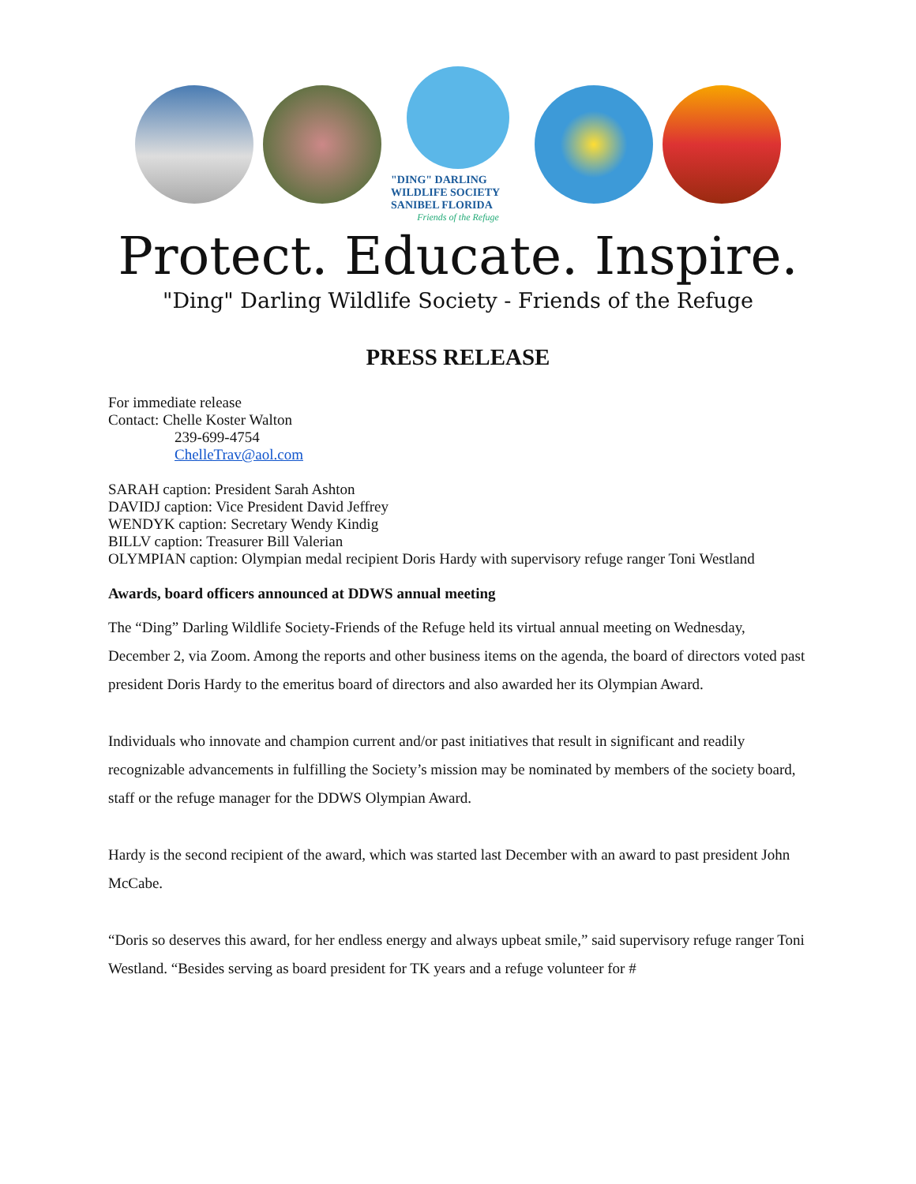"DING" DARLING WILDLIFE SOCIETY
SANIBEL FLORIDA
Friends of the Refuge
Protect. Educate. Inspire.
"Ding" Darling Wildlife Society - Friends of the Refuge
PRESS RELEASE
For immediate release
Contact: Chelle Koster Walton
239-699-4754
ChelleTrav@aol.com
SARAH caption: President Sarah Ashton
DAVIDJ caption: Vice President David Jeffrey
WENDYK caption: Secretary Wendy Kindig
BILLV caption: Treasurer Bill Valerian
OLYMPIAN caption: Olympian medal recipient Doris Hardy with supervisory refuge ranger Toni Westland
Awards, board officers announced at DDWS annual meeting
The “Ding” Darling Wildlife Society-Friends of the Refuge held its virtual annual meeting on Wednesday, December 2, via Zoom. Among the reports and other business items on the agenda, the board of directors voted past president Doris Hardy to the emeritus board of directors and also awarded her its Olympian Award.
Individuals who innovate and champion current and/or past initiatives that result in significant and readily recognizable advancements in fulfilling the Society’s mission may be nominated by members of the society board, staff or the refuge manager for the DDWS Olympian Award.
Hardy is the second recipient of the award, which was started last December with an award to past president John McCabe.
“Doris so deserves this award, for her endless energy and always upbeat smile,” said supervisory refuge ranger Toni Westland. “Besides serving as board president for TK years and a refuge volunteer for #